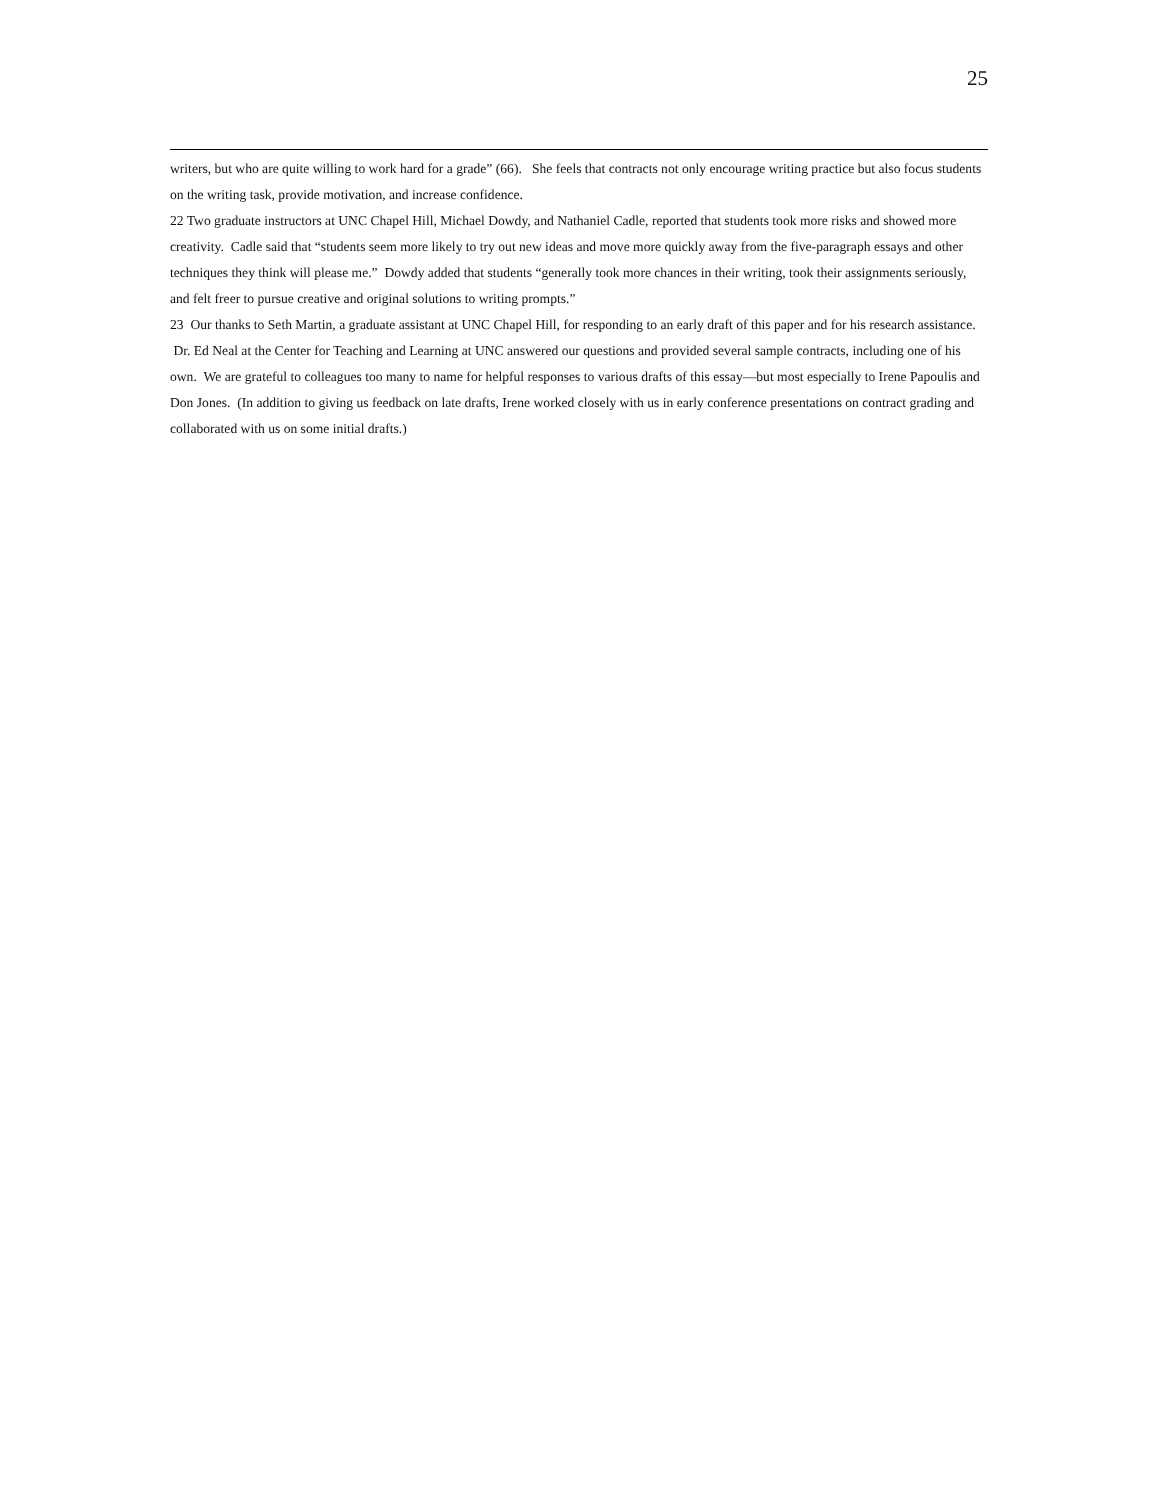25
writers, but who are quite willing to work hard for a grade” (66). She feels that contracts not only encourage writing practice but also focus students on the writing task, provide motivation, and increase confidence.
22 Two graduate instructors at UNC Chapel Hill, Michael Dowdy, and Nathaniel Cadle, reported that students took more risks and showed more creativity. Cadle said that “students seem more likely to try out new ideas and move more quickly away from the five-paragraph essays and other techniques they think will please me.” Dowdy added that students “generally took more chances in their writing, took their assignments seriously, and felt freer to pursue creative and original solutions to writing prompts.”
23 Our thanks to Seth Martin, a graduate assistant at UNC Chapel Hill, for responding to an early draft of this paper and for his research assistance. Dr. Ed Neal at the Center for Teaching and Learning at UNC answered our questions and provided several sample contracts, including one of his own. We are grateful to colleagues too many to name for helpful responses to various drafts of this essay—but most especially to Irene Papoulis and Don Jones. (In addition to giving us feedback on late drafts, Irene worked closely with us in early conference presentations on contract grading and collaborated with us on some initial drafts.)